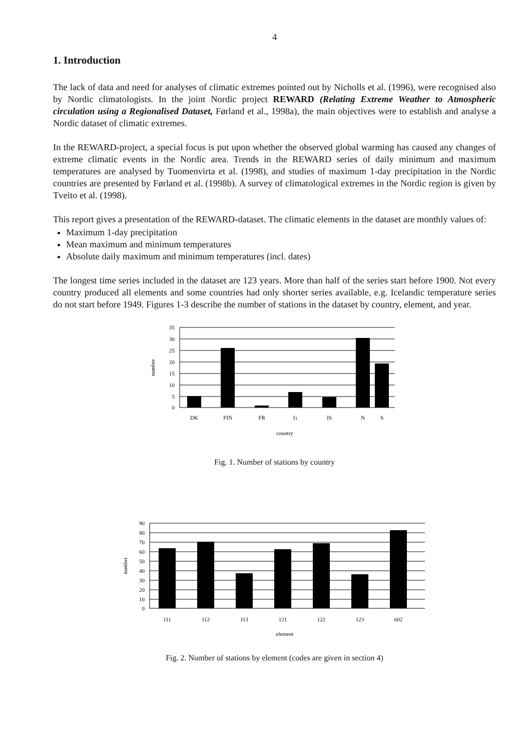4
1. Introduction
The lack of data and need for analyses of climatic extremes pointed out by Nicholls et al. (1996), were recognised also by Nordic climatologists. In the joint Nordic project REWARD (Relating Extreme Weather to Atmospheric circulation using a Regionalised Dataset, Førland et al., 1998a), the main objectives were to establish and analyse a Nordic dataset of climatic extremes.
In the REWARD-project, a special focus is put upon whether the observed global warming has caused any changes of extreme climatic events in the Nordic area. Trends in the REWARD series of daily minimum and maximum temperatures are analysed by Tuomenvirta et al. (1998), and studies of maximum 1-day precipitation in the Nordic countries are presented by Førland et al. (1998b). A survey of climatological extremes in the Nordic region is given by Tveito et al. (1998).
This report gives a presentation of the REWARD-dataset. The climatic elements in the dataset are monthly values of:
Maximum 1-day precipitation
Mean maximum and minimum temperatures
Absolute daily maximum and minimum temperatures (incl. dates)
The longest time series included in the dataset are 123 years. More than half of the series start before 1900. Not every country produced all elements and some countries had only shorter series available, e.g. Icelandic temperature series do not start before 1949. Figures 1-3 describe the number of stations in the dataset by country, element, and year.
35
30
25
20
15
10
5
0
DK
FIN
FR
G
IS
N
S
country
number
Fig. 1. Number of stations by country
90
80
70
60
50
40
30
20
10
0
111
112
113
121
122
123
602
element
number
Fig. 2. Number of stations by element (codes are given in section 4)